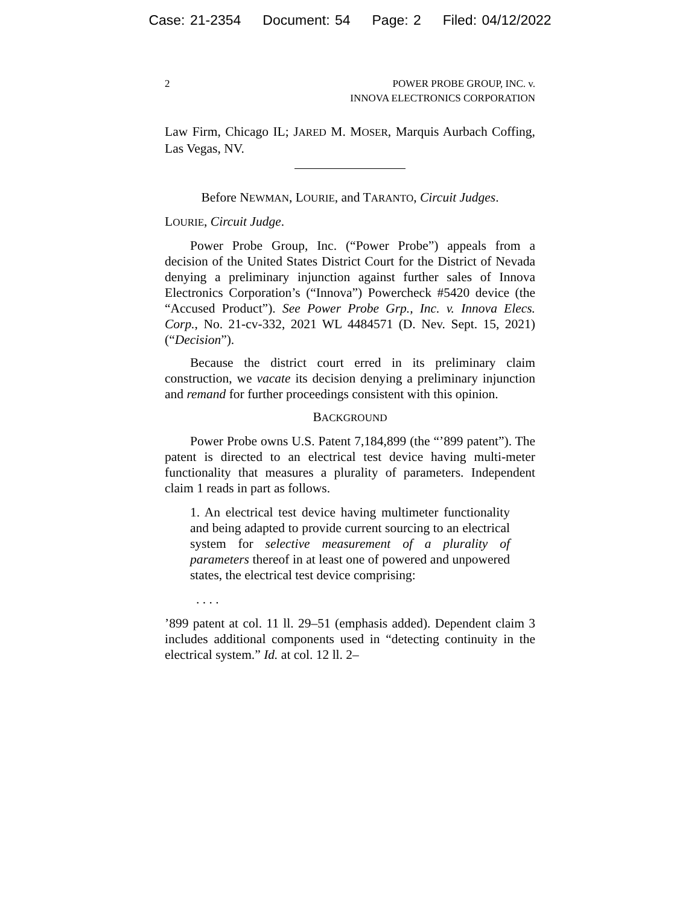Case: 21-2354 Document: 54 Page: 2 Filed: 04/12/2022
2 POWER PROBE GROUP, INC. v.
INNOVA ELECTRONICS CORPORATION
Law Firm, Chicago IL; JARED M. MOSER, Marquis Aurbach Coffing, Las Vegas, NV.
Before NEWMAN, LOURIE, and TARANTO, Circuit Judges.
LOURIE, Circuit Judge.
Power Probe Group, Inc. (“Power Probe”) appeals from a decision of the United States District Court for the District of Nevada denying a preliminary injunction against further sales of Innova Electronics Corporation’s (“Innova”) Powercheck #5420 device (the “Accused Product”). See Power Probe Grp., Inc. v. Innova Elecs. Corp., No. 21-cv-332, 2021 WL 4484571 (D. Nev. Sept. 15, 2021) (“Decision”).
Because the district court erred in its preliminary claim construction, we vacate its decision denying a preliminary injunction and remand for further proceedings consistent with this opinion.
BACKGROUND
Power Probe owns U.S. Patent 7,184,899 (the “’899 patent”). The patent is directed to an electrical test device having multi-meter functionality that measures a plurality of parameters. Independent claim 1 reads in part as follows.
1. An electrical test device having multimeter functionality and being adapted to provide current sourcing to an electrical system for selective measurement of a plurality of parameters thereof in at least one of powered and unpowered states, the electrical test device comprising:
. . . .
’899 patent at col. 11 ll. 29–51 (emphasis added). Dependent claim 3 includes additional components used in “detecting continuity in the electrical system.” Id. at col. 12 ll. 2–